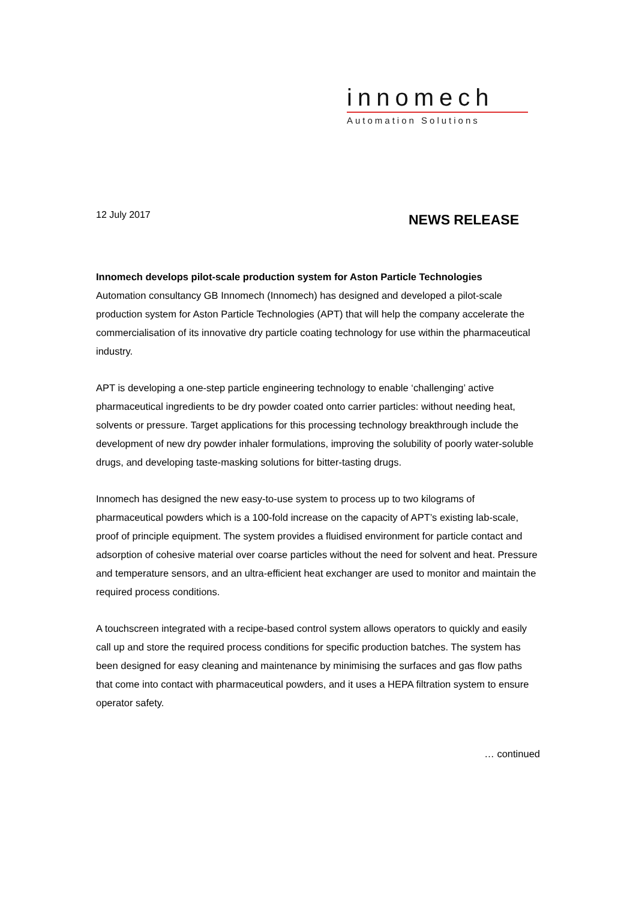innomech
Automation Solutions
12 July 2017
NEWS RELEASE
Innomech develops pilot-scale production system for Aston Particle Technologies
Automation consultancy GB Innomech (Innomech) has designed and developed a pilot-scale production system for Aston Particle Technologies (APT) that will help the company accelerate the commercialisation of its innovative dry particle coating technology for use within the pharmaceutical industry.
APT is developing a one-step particle engineering technology to enable ‘challenging’ active pharmaceutical ingredients to be dry powder coated onto carrier particles: without needing heat, solvents or pressure. Target applications for this processing technology breakthrough include the development of new dry powder inhaler formulations, improving the solubility of poorly water-soluble drugs, and developing taste-masking solutions for bitter-tasting drugs.
Innomech has designed the new easy-to-use system to process up to two kilograms of pharmaceutical powders which is a 100-fold increase on the capacity of APT’s existing lab-scale, proof of principle equipment. The system provides a fluidised environment for particle contact and adsorption of cohesive material over coarse particles without the need for solvent and heat. Pressure and temperature sensors, and an ultra-efficient heat exchanger are used to monitor and maintain the required process conditions.
A touchscreen integrated with a recipe-based control system allows operators to quickly and easily call up and store the required process conditions for specific production batches. The system has been designed for easy cleaning and maintenance by minimising the surfaces and gas flow paths that come into contact with pharmaceutical powders, and it uses a HEPA filtration system to ensure operator safety.
… continued